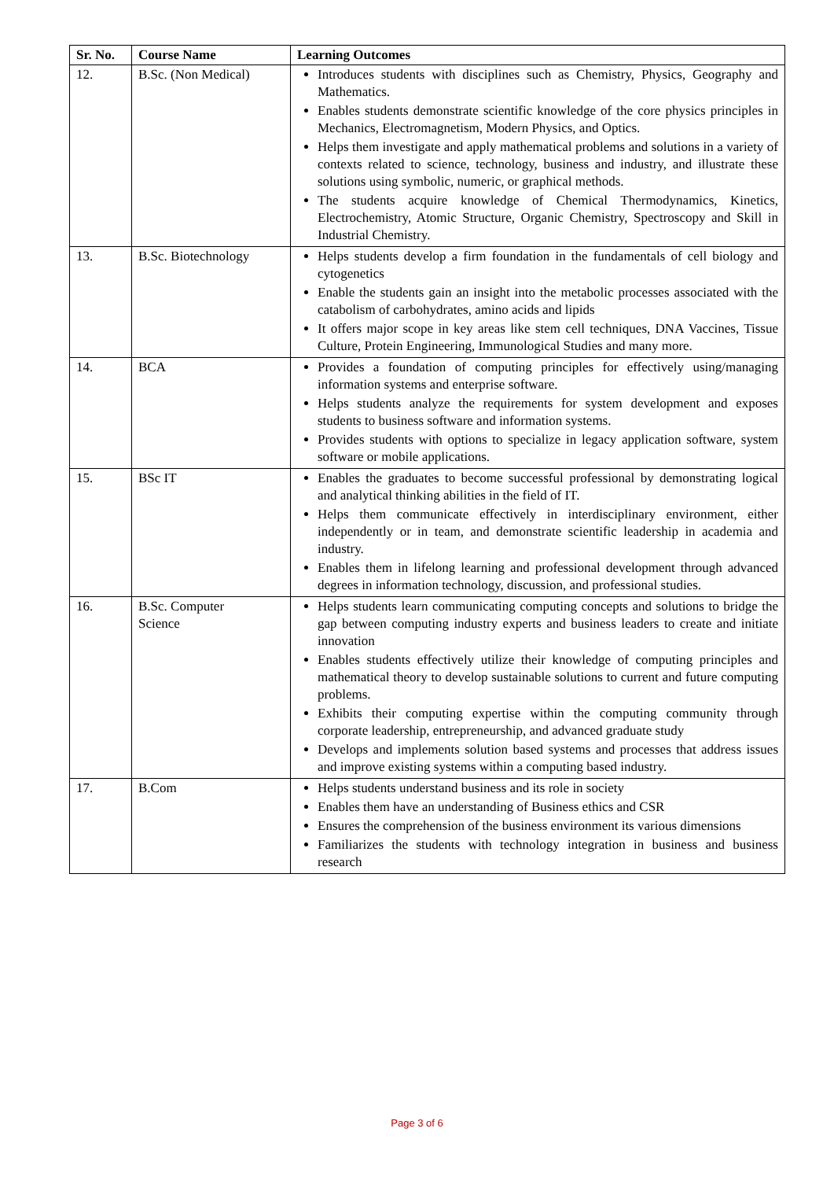| Sr. No. | Course Name | Learning Outcomes |
| --- | --- | --- |
| 12. | B.Sc. (Non Medical) | Introduces students with disciplines such as Chemistry, Physics, Geography and Mathematics. Enables students demonstrate scientific knowledge of the core physics principles in Mechanics, Electromagnetism, Modern Physics, and Optics. Helps them investigate and apply mathematical problems and solutions in a variety of contexts related to science, technology, business and industry, and illustrate these solutions using symbolic, numeric, or graphical methods. The students acquire knowledge of Chemical Thermodynamics, Kinetics, Electrochemistry, Atomic Structure, Organic Chemistry, Spectroscopy and Skill in Industrial Chemistry. |
| 13. | B.Sc. Biotechnology | Helps students develop a firm foundation in the fundamentals of cell biology and cytogenetics Enable the students gain an insight into the metabolic processes associated with the catabolism of carbohydrates, amino acids and lipids It offers major scope in key areas like stem cell techniques, DNA Vaccines, Tissue Culture, Protein Engineering, Immunological Studies and many more. |
| 14. | BCA | Provides a foundation of computing principles for effectively using/managing information systems and enterprise software. Helps students analyze the requirements for system development and exposes students to business software and information systems. Provides students with options to specialize in legacy application software, system software or mobile applications. |
| 15. | BSc IT | Enables the graduates to become successful professional by demonstrating logical and analytical thinking abilities in the field of IT. Helps them communicate effectively in interdisciplinary environment, either independently or in team, and demonstrate scientific leadership in academia and industry. Enables them in lifelong learning and professional development through advanced degrees in information technology, discussion, and professional studies. |
| 16. | B.Sc. Computer Science | Helps students learn communicating computing concepts and solutions to bridge the gap between computing industry experts and business leaders to create and initiate innovation Enables students effectively utilize their knowledge of computing principles and mathematical theory to develop sustainable solutions to current and future computing problems. Exhibits their computing expertise within the computing community through corporate leadership, entrepreneurship, and advanced graduate study Develops and implements solution based systems and processes that address issues and improve existing systems within a computing based industry. |
| 17. | B.Com | Helps students understand business and its role in society Enables them have an understanding of Business ethics and CSR Ensures the comprehension of the business environment its various dimensions Familiarizes the students with technology integration in business and business research |
Page 3 of 6